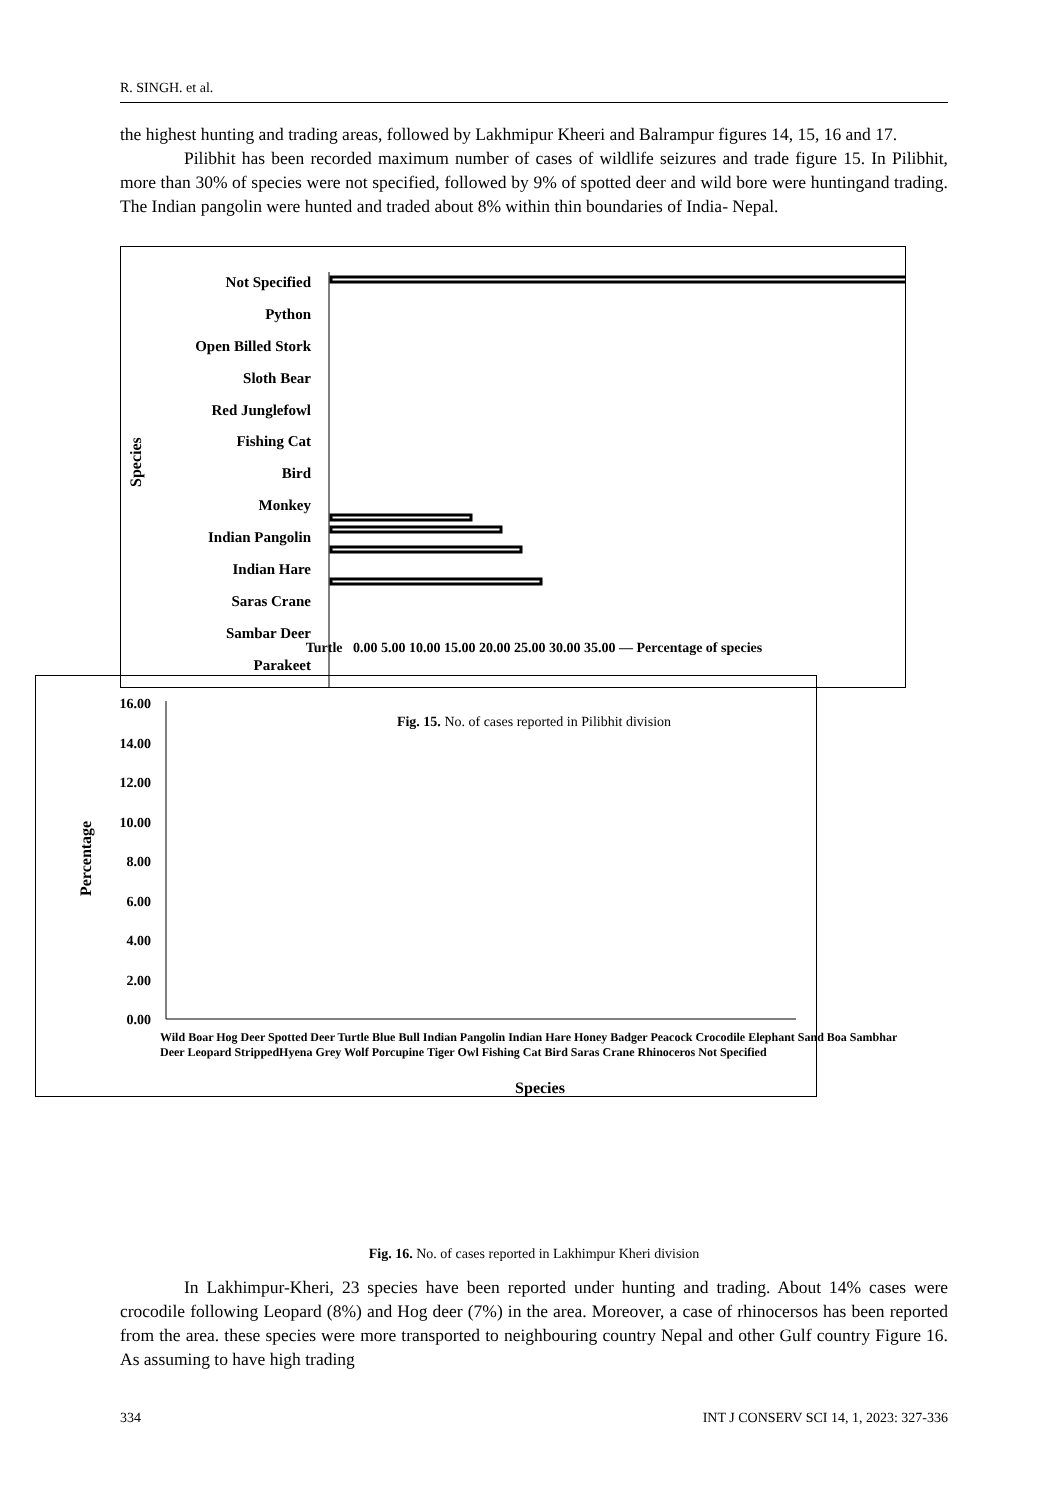R. SINGH. et al.
the highest hunting and trading areas, followed by Lakhmipur Kheeri and Balrampur figures 14, 15, 16 and 17.
Pilibhit has been recorded maximum number of cases of wildlife seizures and trade figure 15. In Pilibhit, more than 30% of species were not specified, followed by 9% of spotted deer and wild bore were huntingand trading. The Indian pangolin were hunted and traded about 8% within thin boundaries of India- Nepal.
Species
Not Specified
Python
Open Billed Stork
Sloth Bear
Red Junglefowl
Fishing Cat
Bird
Monkey
Indian Pangolin
Indian Hare
Saras Crane
Sambar Deer
Parakeet
Fig. 15. No. of cases reported in Pilibhit division
.
Percentage
16.00
14.00
12.00
10.00
8.00
6.00
4.00
2.00
0.00
Fig. 16. No. of cases reported in Lakhimpur Kheri division
In Lakhimpur-Kheri, 23 species have been reported under hunting and trading. About 14% cases were crocodile following Leopard (8%) and Hog deer (7%) in the area. Moreover, a case of rhinocersos has been reported from the area. these species were more transported to neighbouring country Nepal and other Gulf country Figure 16. As assuming to have high trading
Turtle 0.00 5.00 10.00 15.00 20.00 25.00 30.00 35.00 — Percentage of species
Wild Boar Hog Deer Spotted Deer Turtle Blue Bull Indian Pangolin Indian Hare Honey Badger Peacock Crocodile Elephant Sand Boa Sambhar Deer Leopard StrippedHyena Grey Wolf Porcupine Tiger Owl Fishing Cat Bird Saras Crane Rhinoceros Not Specified
Species
334 INT J CONSERV SCI 14, 1, 2023: 327-336